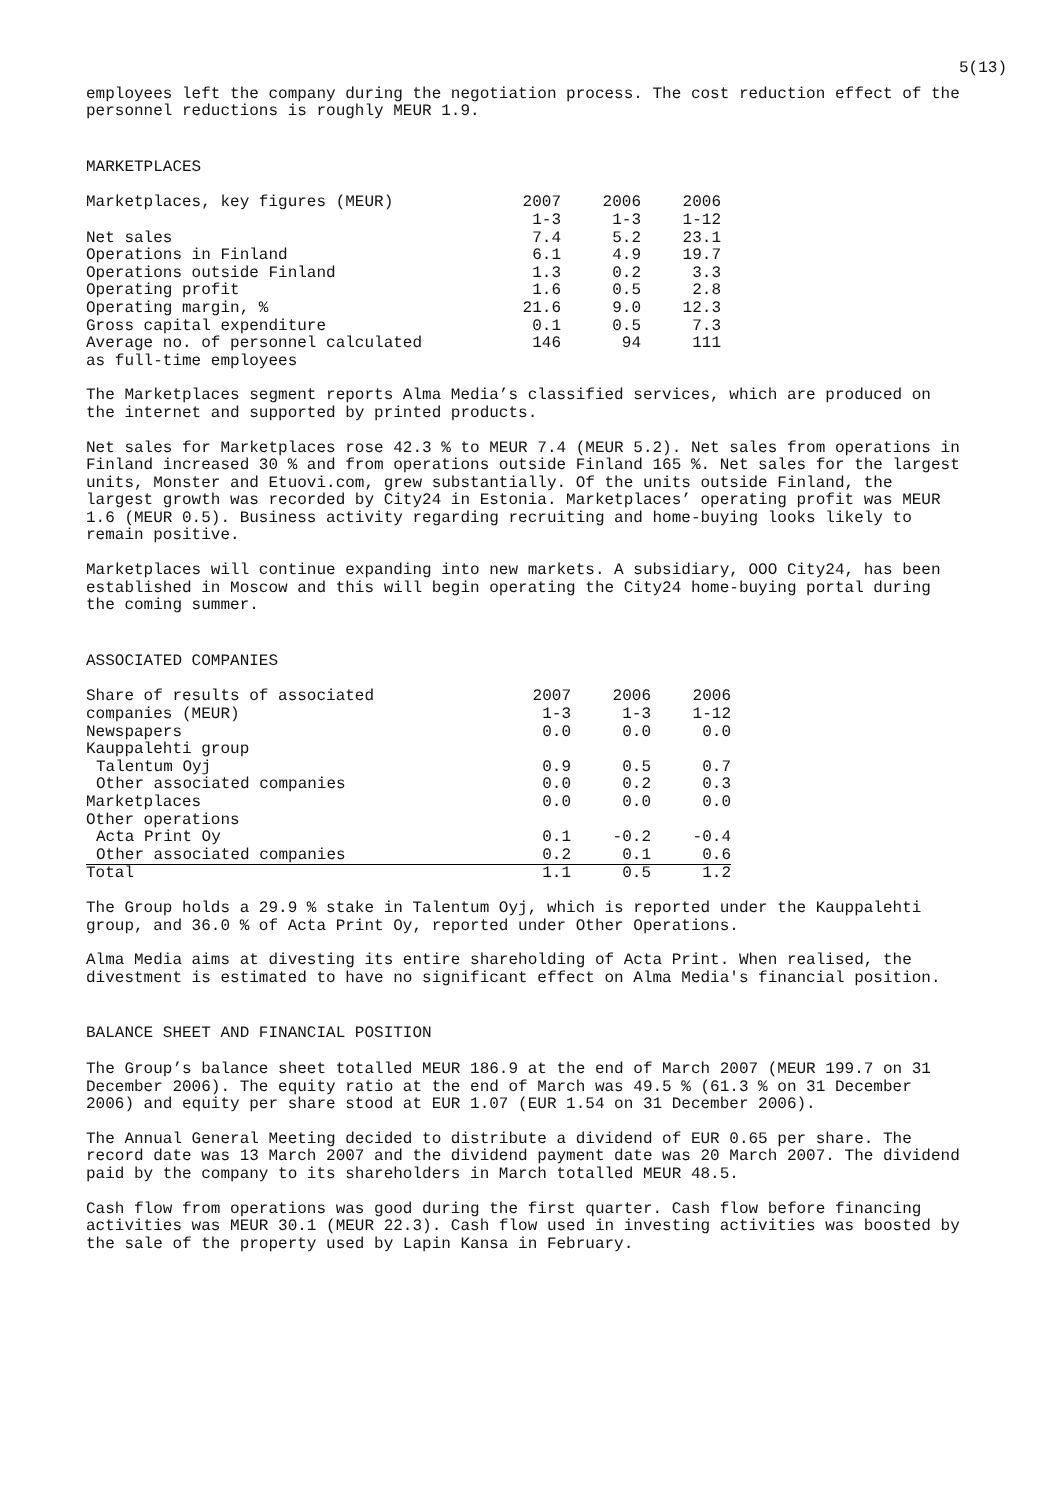5(13)
employees left the company during the negotiation process. The cost reduction effect of the personnel reductions is roughly MEUR 1.9.
MARKETPLACES
| Marketplaces, key figures (MEUR) | 2007 1-3 | 2006 1-3 | 2006 1-12 |
| Net sales | 7.4 | 5.2 | 23.1 |
| Operations in Finland | 6.1 | 4.9 | 19.7 |
| Operations outside Finland | 1.3 | 0.2 | 3.3 |
| Operating profit | 1.6 | 0.5 | 2.8 |
| Operating margin, % | 21.6 | 9.0 | 12.3 |
| Gross capital expenditure | 0.1 | 0.5 | 7.3 |
| Average no. of personnel calculated as full-time employees | 146 | 94 | 111 |
The Marketplaces segment reports Alma Media’s classified services, which are produced on the internet and supported by printed products.
Net sales for Marketplaces rose 42.3 % to MEUR 7.4 (MEUR 5.2). Net sales from operations in Finland increased 30 % and from operations outside Finland 165 %. Net sales for the largest units, Monster and Etuovi.com, grew substantially. Of the units outside Finland, the largest growth was recorded by City24 in Estonia. Marketplaces’ operating profit was MEUR 1.6 (MEUR 0.5). Business activity regarding recruiting and home-buying looks likely to remain positive.
Marketplaces will continue expanding into new markets. A subsidiary, OOO City24, has been established in Moscow and this will begin operating the City24 home-buying portal during the coming summer.
ASSOCIATED COMPANIES
| Share of results of associated companies (MEUR) | 2007 1-3 | 2006 1-3 | 2006 1-12 |
| Newspapers | 0.0 | 0.0 | 0.0 |
| Kauppalehti group | | | |
| Talentum Oyj | 0.9 | 0.5 | 0.7 |
| Other associated companies | 0.0 | 0.2 | 0.3 |
| Marketplaces | 0.0 | 0.0 | 0.0 |
| Other operations | | | |
| Acta Print Oy | 0.1 | -0.2 | -0.4 |
| Other associated companies | 0.2 | 0.1 | 0.6 |
| Total | 1.1 | 0.5 | 1.2 |
The Group holds a 29.9 % stake in Talentum Oyj, which is reported under the Kauppalehti group, and 36.0 % of Acta Print Oy, reported under Other Operations.
Alma Media aims at divesting its entire shareholding of Acta Print. When realised, the divestment is estimated to have no significant effect on Alma Media's financial position.
BALANCE SHEET AND FINANCIAL POSITION
The Group’s balance sheet totalled MEUR 186.9 at the end of March 2007 (MEUR 199.7 on 31 December 2006). The equity ratio at the end of March was 49.5 % (61.3 % on 31 December 2006) and equity per share stood at EUR 1.07 (EUR 1.54 on 31 December 2006).
The Annual General Meeting decided to distribute a dividend of EUR 0.65 per share. The record date was 13 March 2007 and the dividend payment date was 20 March 2007. The dividend paid by the company to its shareholders in March totalled MEUR 48.5.
Cash flow from operations was good during the first quarter. Cash flow before financing activities was MEUR 30.1 (MEUR 22.3). Cash flow used in investing activities was boosted by the sale of the property used by Lapin Kansa in February.